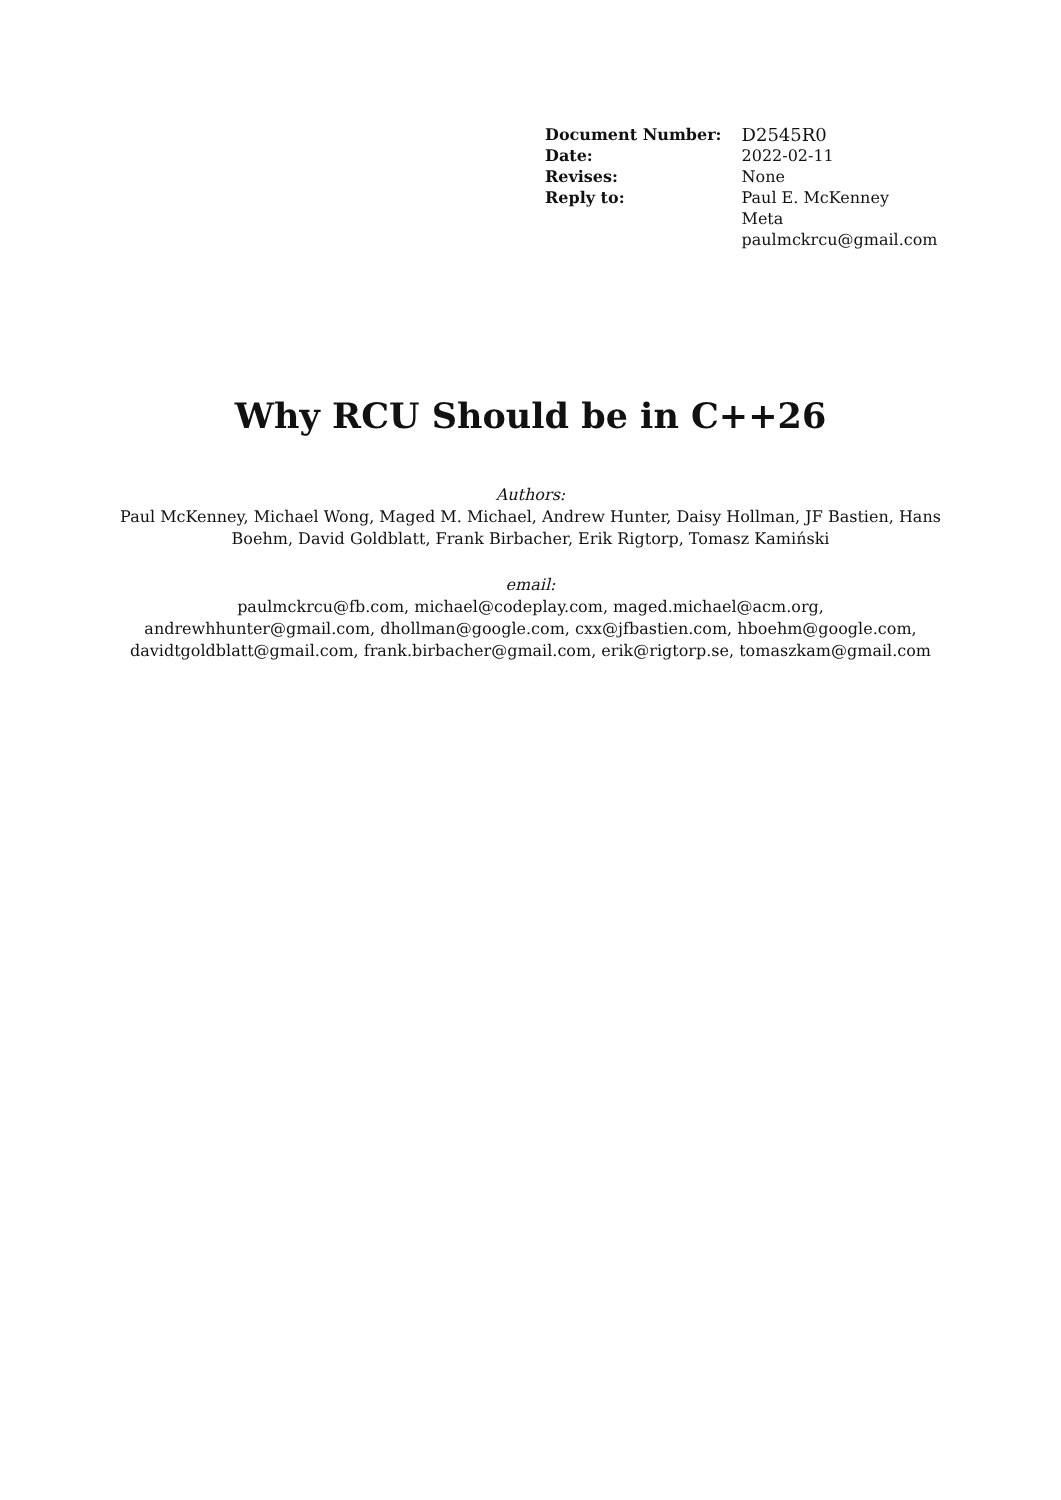| Document Number: | D2545R0 |
| Date: | 2022-02-11 |
| Revises: | None |
| Reply to: | Paul E. McKenney Meta paulmckrcu@gmail.com |
Why RCU Should be in C++26
Authors:
Paul McKenney, Michael Wong, Maged M. Michael, Andrew Hunter, Daisy Hollman, JF Bastien, Hans Boehm, David Goldblatt, Frank Birbacher, Erik Rigtorp, Tomasz Kamiński
email:
paulmckrcu@fb.com, michael@codeplay.com, maged.michael@acm.org, andrewhhunter@gmail.com, dhollman@google.com, cxx@jfbastien.com, hboehm@google.com, davidtgoldblatt@gmail.com, frank.birbacher@gmail.com, erik@rigtorp.se, tomaszkam@gmail.com